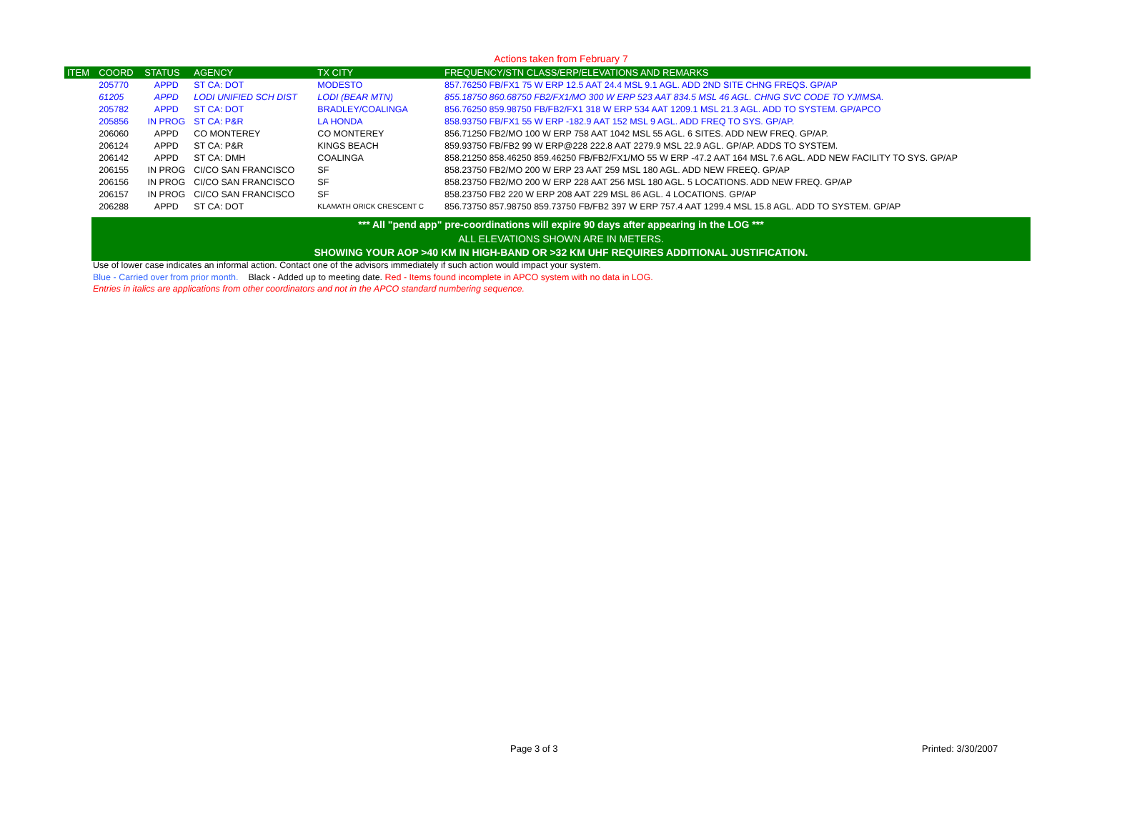Actions taken from February 7
| ITEM | COORD | STATUS | AGENCY | TX CITY | FREQUENCY/STN CLASS/ERP/ELEVATIONS AND REMARKS |
| --- | --- | --- | --- | --- | --- |
| | 205770 | APPD | ST CA: DOT | MODESTO | 857.76250 FB/FX1 75 W ERP 12.5 AAT 24.4 MSL 9.1 AGL. ADD 2ND SITE CHNG FREQS. GP/AP |
| | 61205 | APPD | LODI UNIFIED SCH DIST | LODI (BEAR MTN) | 855.18750 860.68750 FB2/FX1/MO 300 W ERP 523 AAT 834.5 MSL 46 AGL. CHNG SVC CODE TO YJ/IMSA. |
| | 205782 | APPD | ST CA: DOT | BRADLEY/COALINGA | 856.76250 859.98750 FB/FB2/FX1 318 W ERP 534 AAT 1209.1 MSL 21.3 AGL. ADD TO SYSTEM. GP/APCO |
| | 205856 | IN PROG | ST CA: P&R | LA HONDA | 858.93750 FB/FX1 55 W ERP -182.9 AAT 152 MSL 9 AGL. ADD FREQ TO SYS. GP/AP. |
| | 206060 | APPD | CO MONTEREY | CO MONTEREY | 856.71250 FB2/MO 100 W ERP 758 AAT 1042 MSL 55 AGL. 6 SITES. ADD NEW FREQ. GP/AP. |
| | 206124 | APPD | ST CA: P&R | KINGS BEACH | 859.93750 FB/FB2 99 W ERP@228 222.8 AAT 2279.9 MSL 22.9 AGL. GP/AP. ADDS TO SYSTEM. |
| | 206142 | APPD | ST CA: DMH | COALINGA | 858.21250 858.46250 859.46250 FB/FB2/FX1/MO 55 W ERP -47.2 AAT 164 MSL 7.6 AGL. ADD NEW FACILITY TO SYS. GP/AP |
| | 206155 | IN PROG | CI/CO SAN FRANCISCO | SF | 858.23750 FB2/MO 200 W ERP 23 AAT 259 MSL 180 AGL. ADD NEW FREEQ. GP/AP |
| | 206156 | IN PROG | CI/CO SAN FRANCISCO | SF | 858.23750 FB2/MO 200 W ERP 228 AAT 256 MSL 180 AGL. 5 LOCATIONS. ADD NEW FREQ. GP/AP |
| | 206157 | IN PROG | CI/CO SAN FRANCISCO | SF | 858.23750 FB2 220 W ERP 208 AAT 229 MSL 86 AGL. 4 LOCATIONS. GP/AP |
| | 206288 | APPD | ST CA: DOT | KLAMATH ORICK CRESCENT C | 856.73750 857.98750 859.73750 FB/FB2 397 W ERP 757.4 AAT 1299.4 MSL 15.8 AGL. ADD TO SYSTEM. GP/AP |
*** All "pend app" pre-coordinations will expire 90 days after appearing in the LOG ***
ALL ELEVATIONS SHOWN ARE IN METERS.
SHOWING YOUR AOP >40 KM IN HIGH-BAND OR >32 KM UHF REQUIRES ADDITIONAL JUSTIFICATION.
Use of lower case indicates an informal action. Contact one of the advisors immediately if such action would impact your system.
Blue - Carried over from prior month. Black - Added up to meeting date. Red - Items found incomplete in APCO system with no data in LOG.
Entries in italics are applications from other coordinators and not in the APCO standard numbering sequence.
Page 3 of 3 Printed: 3/30/2007